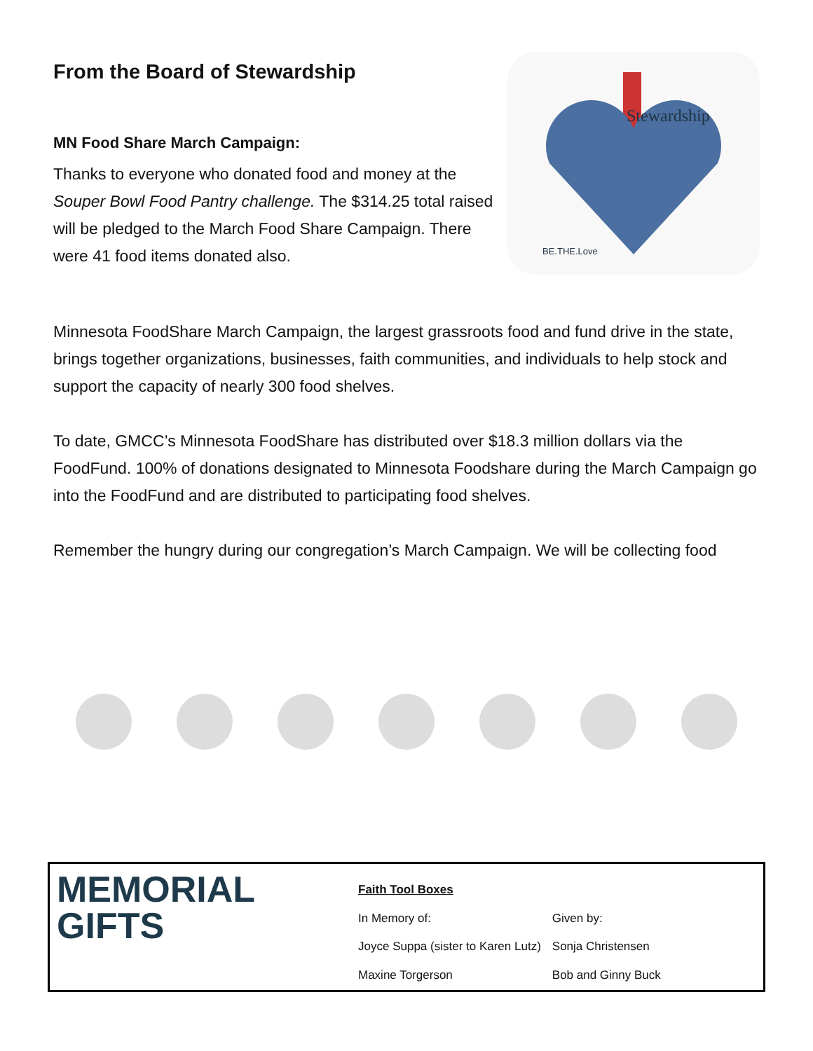From the Board of Stewardship
MN Food Share March Campaign:
Thanks to everyone who donated food and money at the
Souper Bowl Food Pantry challenge. The $314.25 total raised
will be pledged to the March Food Share Campaign. There
were 41 food items donated also.
Stewardship
BE.THE.Love
Minnesota FoodShare March Campaign, the largest grassroots food and fund drive in the state, brings together organizations, businesses, faith communities, and individuals to help stock and support the capacity of nearly 300 food shelves.
To date, GMCC’s Minnesota FoodShare has distributed over $18.3 million dollars via the FoodFund. 100% of donations designated to Minnesota Foodshare during the March Campaign go into the FoodFund and are distributed to participating food shelves.
Remember the hungry during our congregation’s March Campaign. We will be collecting food
MEMORIAL
GIFTS
| Faith Tool Boxes | |
| In Memory of: | Given by: |
| Joyce Suppa (sister to Karen Lutz) | Sonja Christensen |
| Maxine Torgerson | Bob and Ginny Buck |